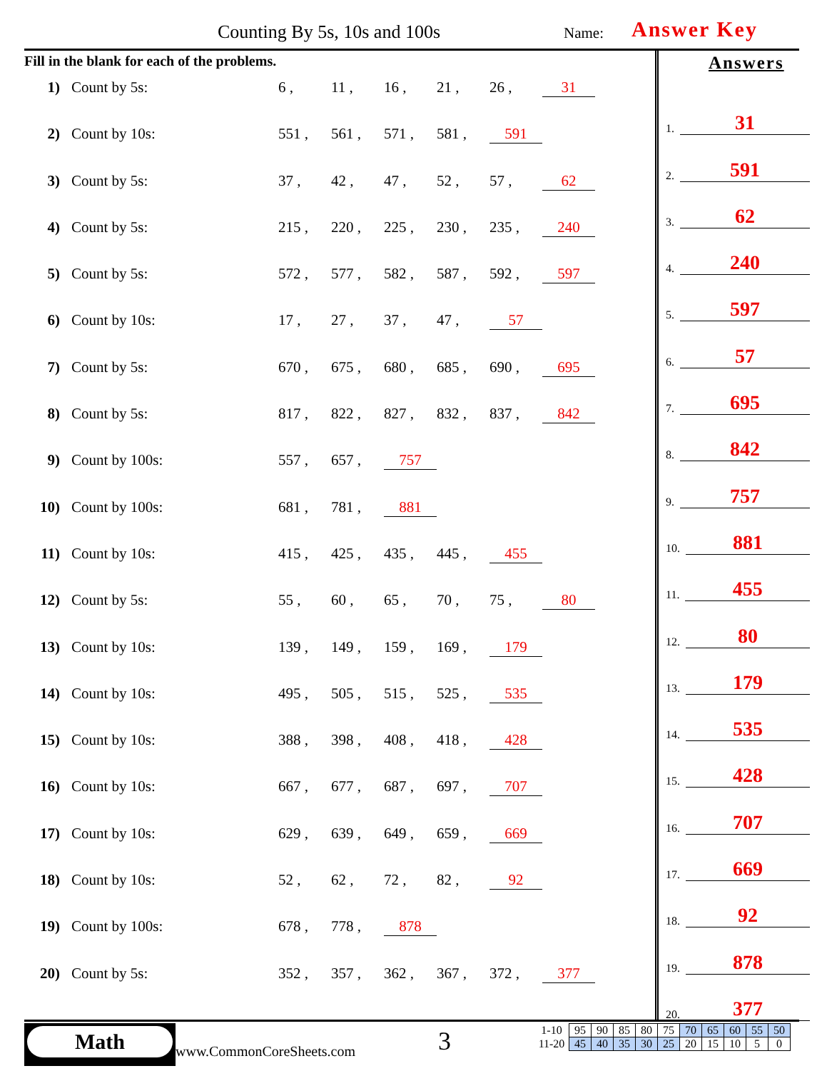Counting By 5s, 10s and 100s Name: Answer Key
Fill in the blank for each of the problems.
1) Count by 5s: 6 , 11 , 16 , 21 , 26 , 31
2) Count by 10s: 551 , 561 , 571 , 581 , 591
3) Count by 5s: 37 , 42 , 47 , 52 , 57 , 62
4) Count by 5s: 215 , 220 , 225 , 230 , 235 , 240
5) Count by 5s: 572 , 577 , 582 , 587 , 592 , 597
6) Count by 10s: 17 , 27 , 37 , 47 , 57
7) Count by 5s: 670 , 675 , 680 , 685 , 690 , 695
8) Count by 5s: 817 , 822 , 827 , 832 , 837 , 842
9) Count by 100s: 557 , 657 , 757
10) Count by 100s: 681 , 781 , 881
11) Count by 10s: 415 , 425 , 435 , 445 , 455
12) Count by 5s: 55 , 60 , 65 , 70 , 75 , 80
13) Count by 10s: 139 , 149 , 159 , 169 , 179
14) Count by 10s: 495 , 505 , 515 , 525 , 535
15) Count by 10s: 388 , 398 , 408 , 418 , 428
16) Count by 10s: 667 , 677 , 687 , 697 , 707
17) Count by 10s: 629 , 639 , 649 , 659 , 669
18) Count by 10s: 52 , 62 , 72 , 82 , 92
19) Count by 100s: 678 , 778 , 878
20) Count by 5s: 352 , 357 , 362 , 367 , 372 , 377
Answers
1. 31
2. 591
3. 62
4. 240
5. 597
6. 57
7. 695
8. 842
9. 757
10. 881
11. 455
12. 80
13. 179
14. 535
15. 428
16. 707
17. 669
18. 92
19. 878
20. 377
Math
www.CommonCoreSheets.com 3
| 1-10 | 95 | 90 | 85 | 80 | 75 | 70 | 65 | 60 | 55 | 50 |
| 11-20 | 45 | 40 | 35 | 30 | 25 | 20 | 15 | 10 | 5 | 0 |